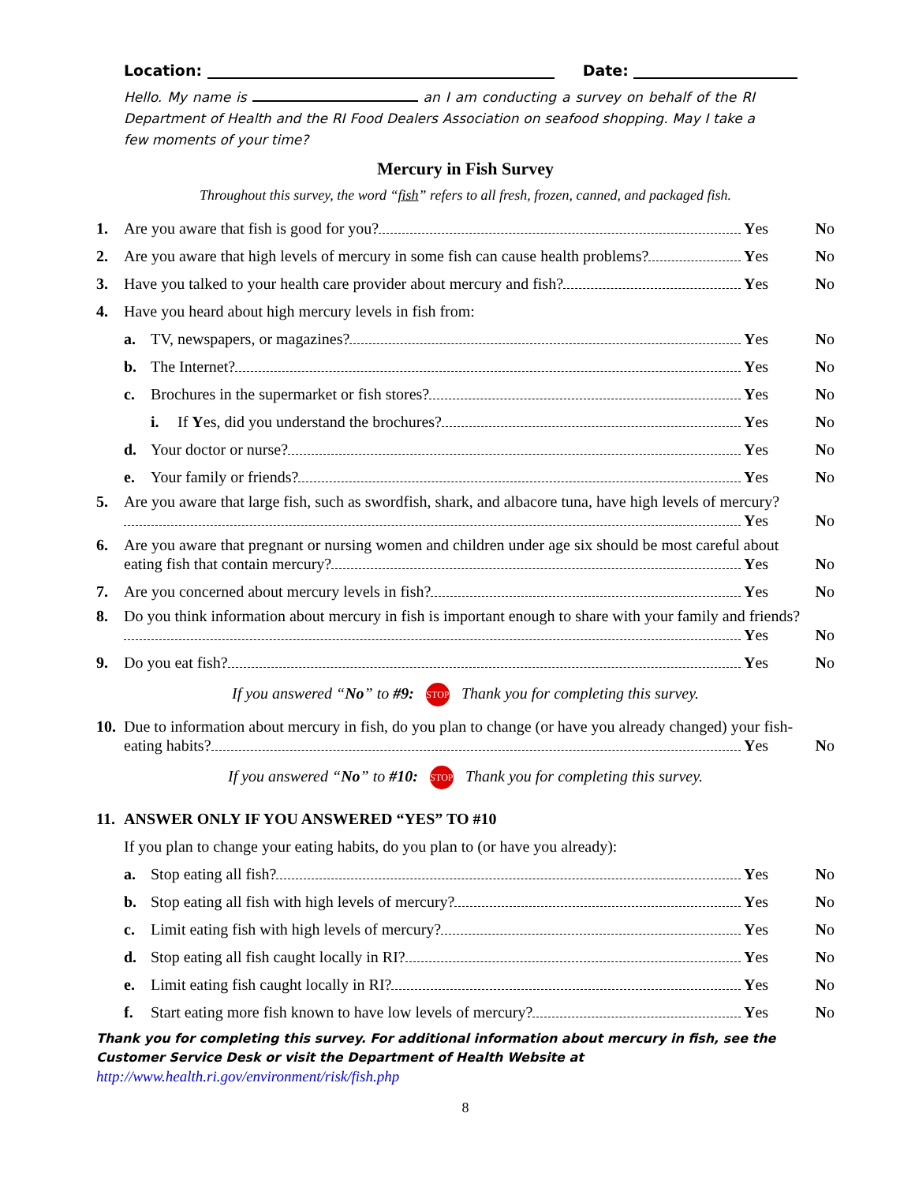Location: Date:
Hello. My name is an I am conducting a survey on behalf of the RI Department of Health and the RI Food Dealers Association on seafood shopping. May I take a few moments of your time?
Mercury in Fish Survey
Throughout this survey, the word “fish” refers to all fresh, frozen, canned, and packaged fish.
1. Are you aware that fish is good for you? Yes No
2. Are you aware that high levels of mercury in some fish can cause health problems? Yes No
3. Have you talked to your health care provider about mercury and fish? Yes No
4. Have you heard about high mercury levels in fish from:
a. TV, newspapers, or magazines? Yes No
b. The Internet? Yes No
c. Brochures in the supermarket or fish stores? Yes No
i. If Yes, did you understand the brochures? Yes No
d. Your doctor or nurse? Yes No
e. Your family or friends? Yes No
5. Are you aware that large fish, such as swordfish, shark, and albacore tuna, have high levels of mercury?
Yes No
6. Are you aware that pregnant or nursing women and children under age six should be most careful about
eating fish that contain mercury? Yes No
7. Are you concerned about mercury levels in fish? Yes No
8. Do you think information about mercury in fish is important enough to share with your family and friends?
Yes No
9. Do you eat fish? Yes No
If you answered “No” to #9: STOP Thank you for completing this survey.
10.
Due to information about mercury in fish, do you plan to change (or have you already changed) your fish-
eating habits? Yes No
If you answered “No” to #10: STOP Thank you for completing this survey.
11. ANSWER ONLY IF YOU ANSWERED “YES” TO #10
If you plan to change your eating habits, do you plan to (or have you already):
a. Stop eating all fish? Yes No
b. Stop eating all fish with high levels of mercury? Yes No
c. Limit eating fish with high levels of mercury? Yes No
d. Stop eating all fish caught locally in RI? Yes No
e. Limit eating fish caught locally in RI? Yes No
f. Start eating more fish known to have low levels of mercury? Yes No
Thank you for completing this survey. For additional information about mercury in fish, see the Customer Service Desk or visit the Department of Health Website at http://www.health.ri.gov/environment/risk/fish.php
8